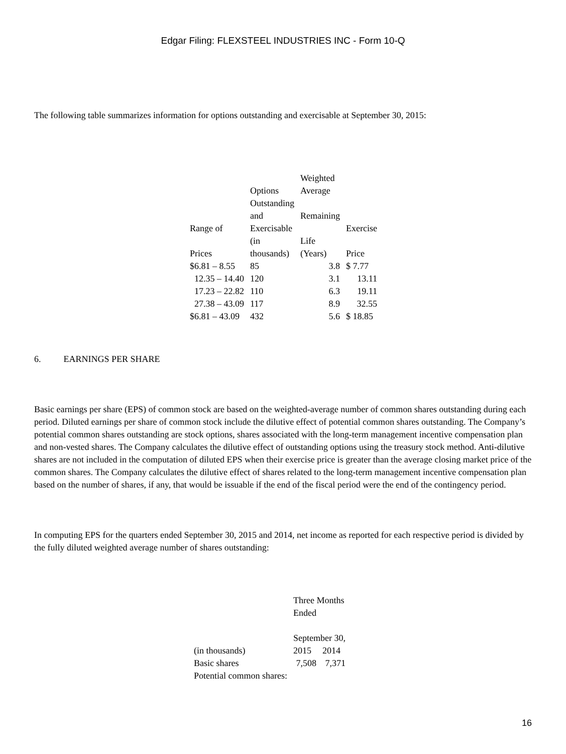Edgar Filing: FLEXSTEEL INDUSTRIES INC - Form 10-Q
The following table summarizes information for options outstanding and exercisable at September 30, 2015:
| Range of Prices | Options Outstanding and Exercisable (in thousands) | Weighted Average Remaining Life (Years) | Exercise Price |
| --- | --- | --- | --- |
| $6.81 – 8.55 | 85 | 3.8 | $ 7.77 |
| 12.35 – 14.40 | 120 | 3.1 | 13.11 |
| 17.23 – 22.82 | 110 | 6.3 | 19.11 |
| 27.38 – 43.09 | 117 | 8.9 | 32.55 |
| $6.81 – 43.09 | 432 | 5.6 | $ 18.85 |
6. EARNINGS PER SHARE
Basic earnings per share (EPS) of common stock are based on the weighted-average number of common shares outstanding during each period. Diluted earnings per share of common stock include the dilutive effect of potential common shares outstanding. The Company’s potential common shares outstanding are stock options, shares associated with the long-term management incentive compensation plan and non-vested shares. The Company calculates the dilutive effect of outstanding options using the treasury stock method. Anti-dilutive shares are not included in the computation of diluted EPS when their exercise price is greater than the average closing market price of the common shares. The Company calculates the dilutive effect of shares related to the long-term management incentive compensation plan based on the number of shares, if any, that would be issuable if the end of the fiscal period were the end of the contingency period.
In computing EPS for the quarters ended September 30, 2015 and 2014, net income as reported for each respective period is divided by the fully diluted weighted average number of shares outstanding:
| | Three Months Ended September 30, | |
| --- | --- | --- |
| (in thousands) | 2015 | 2014 |
| Basic shares | 7,508 | 7,371 |
| Potential common shares: | | |
16